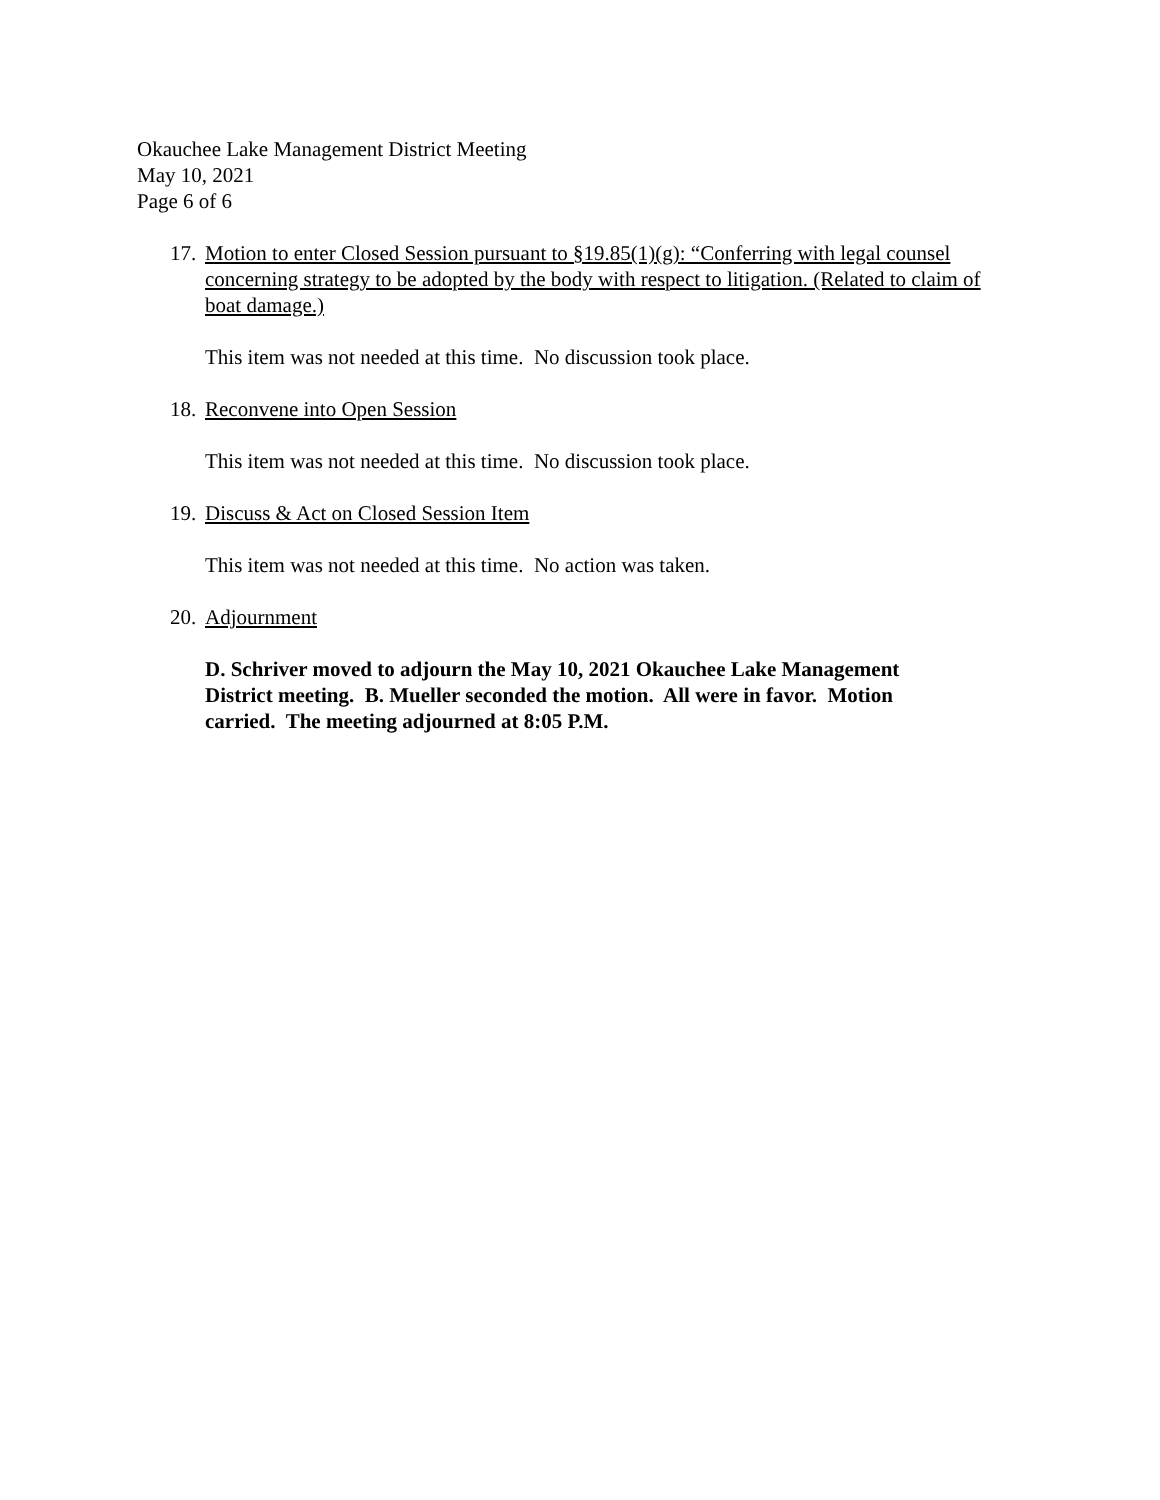Okauchee Lake Management District Meeting
May 10, 2021
Page 6 of 6
17. Motion to enter Closed Session pursuant to §19.85(1)(g): “Conferring with legal counsel concerning strategy to be adopted by the body with respect to litigation. (Related to claim of boat damage.)
This item was not needed at this time. No discussion took place.
18. Reconvene into Open Session
This item was not needed at this time. No discussion took place.
19. Discuss & Act on Closed Session Item
This item was not needed at this time. No action was taken.
20. Adjournment
D. Schriver moved to adjourn the May 10, 2021 Okauchee Lake Management District meeting. B. Mueller seconded the motion. All were in favor. Motion carried. The meeting adjourned at 8:05 P.M.